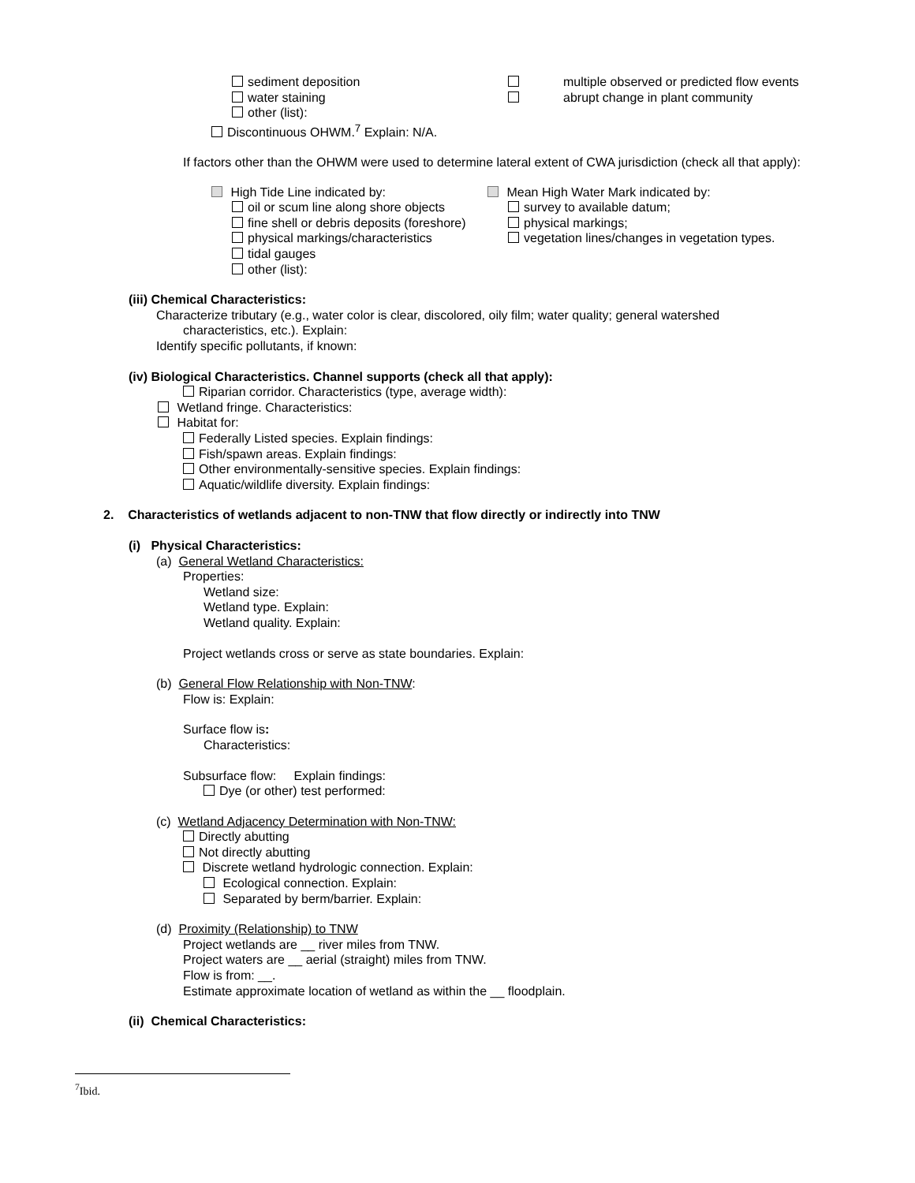sediment deposition
water staining
other (list):
multiple observed or predicted flow events
abrupt change in plant community
Discontinuous OHWM.<sup>7</sup> Explain: N/A.
If factors other than the OHWM were used to determine lateral extent of CWA jurisdiction (check all that apply):
High Tide Line indicated by:
oil or scum line along shore objects
fine shell or debris deposits (foreshore)
physical markings/characteristics
tidal gauges
other (list):
Mean High Water Mark indicated by:
survey to available datum;
physical markings;
vegetation lines/changes in vegetation types.
(iii) Chemical Characteristics:
Characterize tributary (e.g., water color is clear, discolored, oily film; water quality; general watershed
characteristics, etc.). Explain:
Identify specific pollutants, if known:
(iv) Biological Characteristics. Channel supports (check all that apply):
Riparian corridor. Characteristics (type, average width):
Wetland fringe. Characteristics:
Habitat for:
Federally Listed species. Explain findings:
Fish/spawn areas. Explain findings:
Other environmentally-sensitive species. Explain findings:
Aquatic/wildlife diversity. Explain findings:
2. Characteristics of wetlands adjacent to non-TNW that flow directly or indirectly into TNW
(i) Physical Characteristics:
(a) General Wetland Characteristics:
Properties:
Wetland size:
Wetland type. Explain:
Wetland quality. Explain:
Project wetlands cross or serve as state boundaries. Explain:
(b) General Flow Relationship with Non-TNW:
Flow is: Explain:
Surface flow is:
Characteristics:
Subsurface flow: Explain findings:
Dye (or other) test performed:
(c) Wetland Adjacency Determination with Non-TNW:
Directly abutting
Not directly abutting
Discrete wetland hydrologic connection. Explain:
Ecological connection. Explain:
Separated by berm/barrier. Explain:
(d) Proximity (Relationship) to TNW
Project wetlands are __ river miles from TNW.
Project waters are __ aerial (straight) miles from TNW.
Flow is from: __.
Estimate approximate location of wetland as within the __ floodplain.
(ii) Chemical Characteristics:
<sup>7</sup> Ibid.